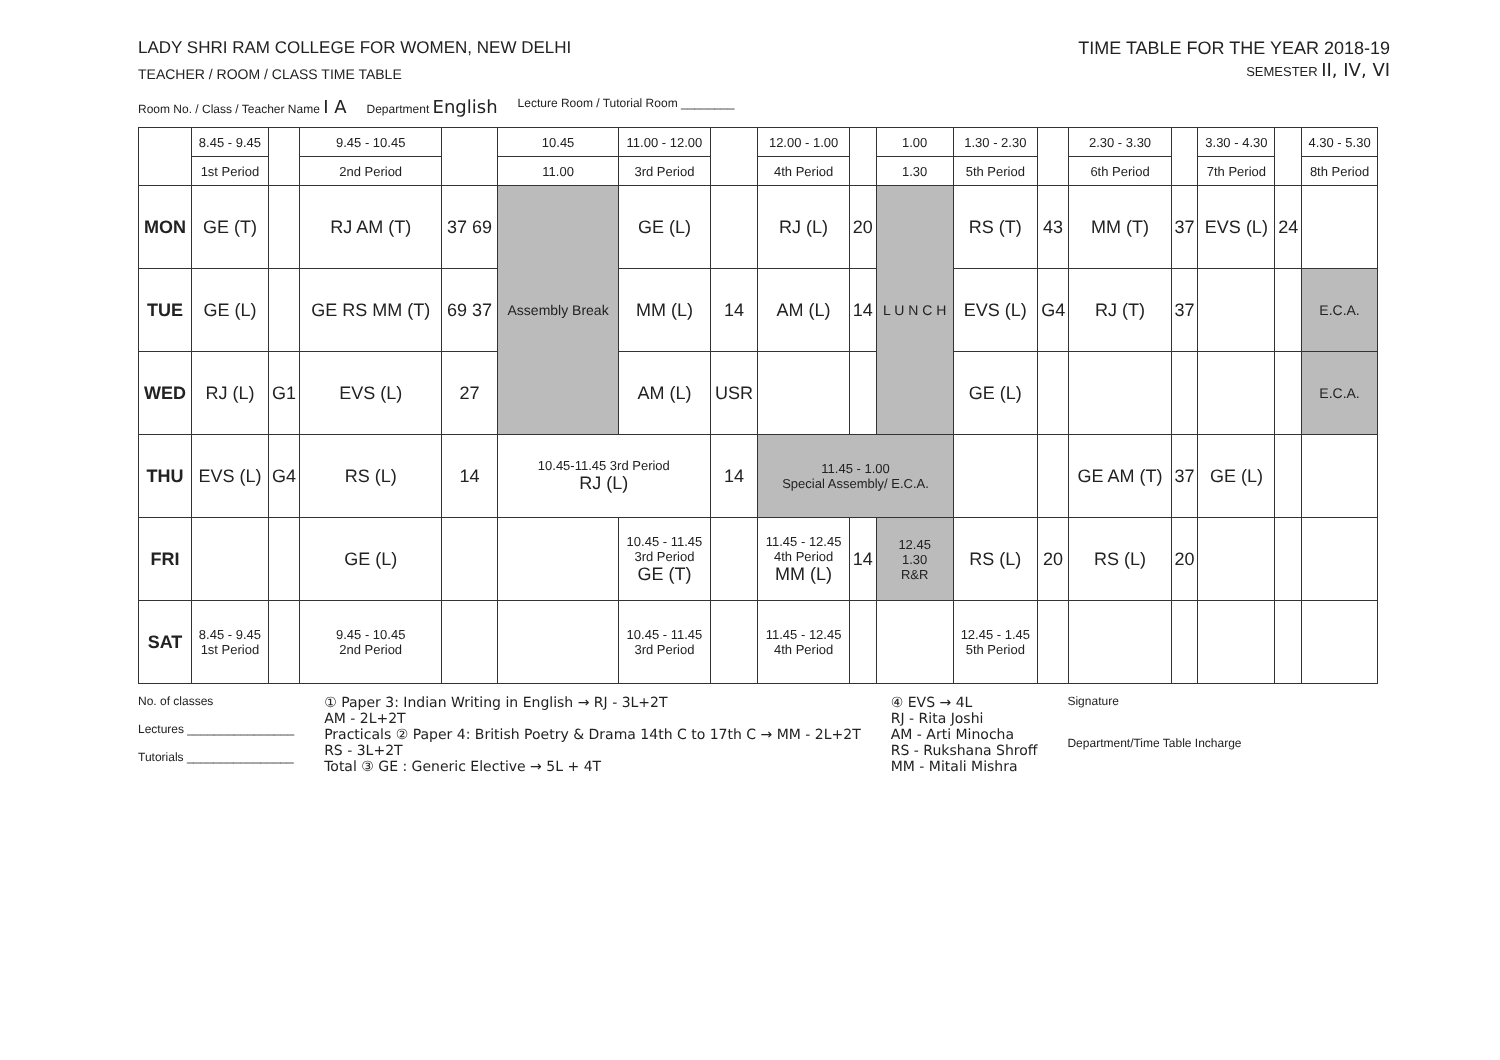LADY SHRI RAM COLLEGE FOR WOMEN, NEW DELHI
TEACHER / ROOM / CLASS TIME TABLE
TIME TABLE FOR THE YEAR 2018-19
SEMESTER II, IV, VI
Room No. / Class / Teacher Name I A Department English Lecture Room / Tutorial Room ________
| | 8.45 - 9.45 | | 9.45 - 10.45 | | 10.45 | 11.00 - 12.00 | | 12.00 - 1.00 | | 1.00 | 1.30 - 2.30 | | 2.30 - 3.30 | | 3.30 - 4.30 | | 4.30 - 5.30 |
| --- | --- | --- | --- | --- | --- | --- | --- | --- | --- | --- | --- | --- | --- | --- | --- | --- | --- |
| | 1st Period | | 2nd Period | | 11.00 | 3rd Period | | 4th Period | | 1.30 | 5th Period | | 6th Period | | 7th Period | | 8th Period |
| MON | GE (T) | | RJ AM (T) | 37 69 | Assembly Break | GE (L) | | RJ (L) | 20 | L U N C H | RS (T) | 43 | MM (T) | 37 | EVS (L) | 24 | |
| TUE | GE (L) | | GE RS MM (T) | 69 37 | | MM (L) | 14 | AM (L) | 14 | | EVS (L) | G4 | RJ (T) | 37 | | | E.C.A. |
| WED | RJ (L) | G1 | EVS (L) | 27 | | AM (L) | USR | | | | GE (L) | | | | | | E.C.A. |
| THU | EVS (L) | G4 | RS (L) | 14 | 10.45-11.45 3rd Period RJ (L) | | 14 | 11.45 - 1.00 Special Assembly/ E.C.A. | | | | | GE AM (T) | 37 | GE (L) | | |
| FRI | | | GE (L) | | | 10.45 - 11.45 3rd Period GE (T) | | 11.45 - 12.45 4th Period MM (L) | 14 | 12.45 1.30 R&R | RS (L) | 20 | RS (L) | 20 | | | |
| SAT | 8.45 - 9.45 1st Period | | 9.45 - 10.45 2nd Period | | | 10.45 - 11.45 3rd Period | | 11.45 - 12.45 4th Period | | | 12.45 - 1.45 5th Period | | | | | | |
No. of classes
Lectures ________________
Tutorials ________________
① Paper 3: Indian Writing in English → RJ - 3L+2T
AM - 2L+2T
Practicals ② Paper 4: British Poetry & Drama 14th C to 17th C → MM - 2L+2T
RS - 3L+2T
Total ③ GE : Generic Elective → 5L + 4T
④ EVS → 4L
RJ - Rita Joshi
AM - Arti Minocha
RS - Rukshana Shroff
MM - Mitali Mishra
Signature
Department/Time Table Incharge